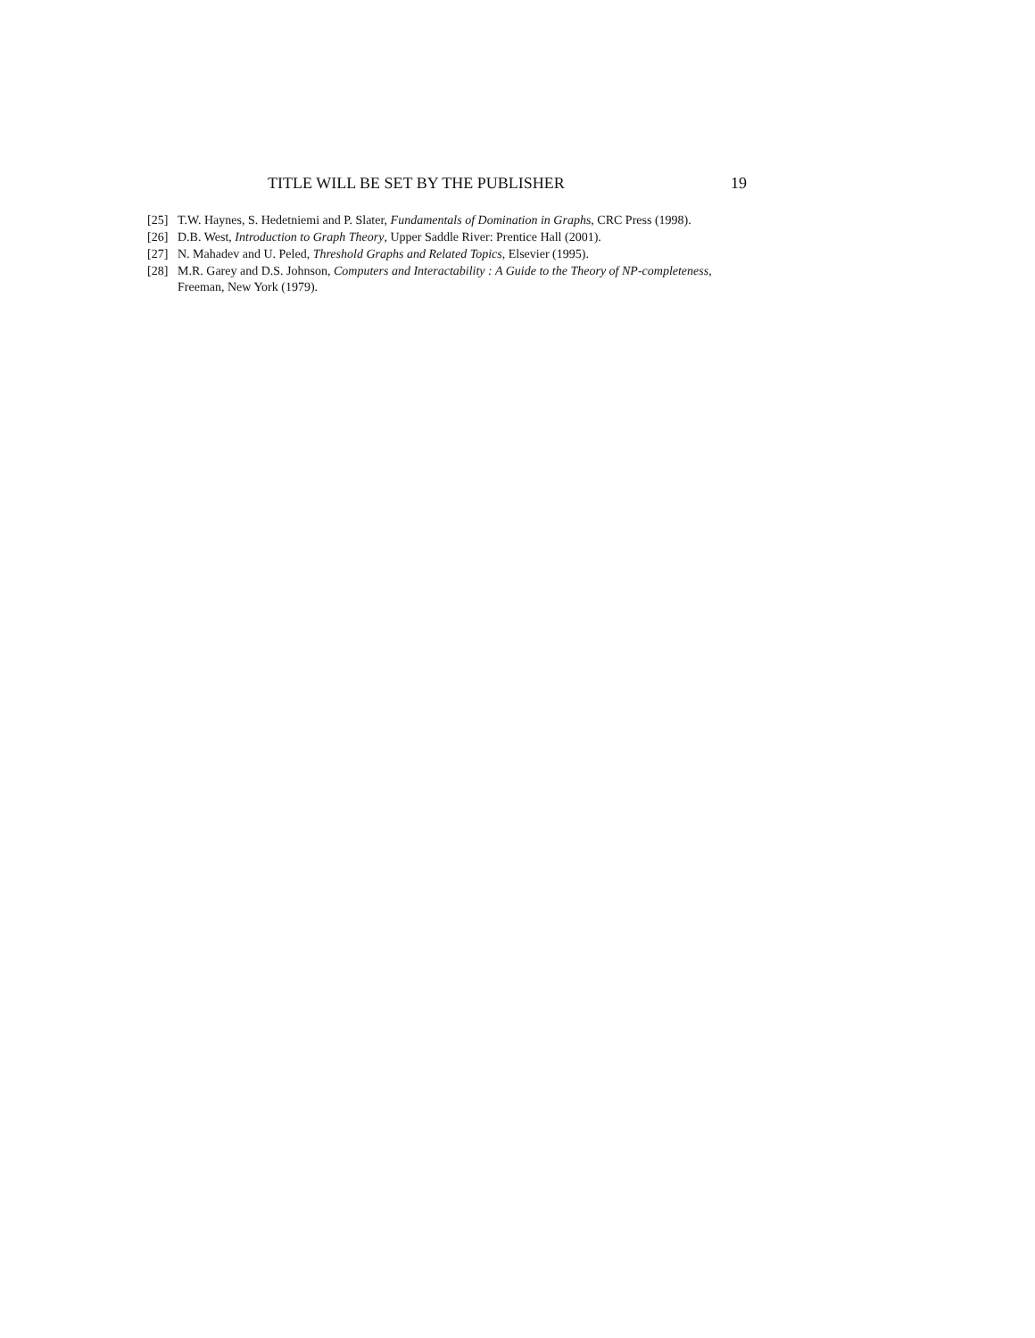TITLE WILL BE SET BY THE PUBLISHER 19
[25] T.W. Haynes, S. Hedetniemi and P. Slater, Fundamentals of Domination in Graphs, CRC Press (1998).
[26] D.B. West, Introduction to Graph Theory, Upper Saddle River: Prentice Hall (2001).
[27] N. Mahadev and U. Peled, Threshold Graphs and Related Topics, Elsevier (1995).
[28] M.R. Garey and D.S. Johnson, Computers and Interactability : A Guide to the Theory of NP-completeness, Freeman, New York (1979).